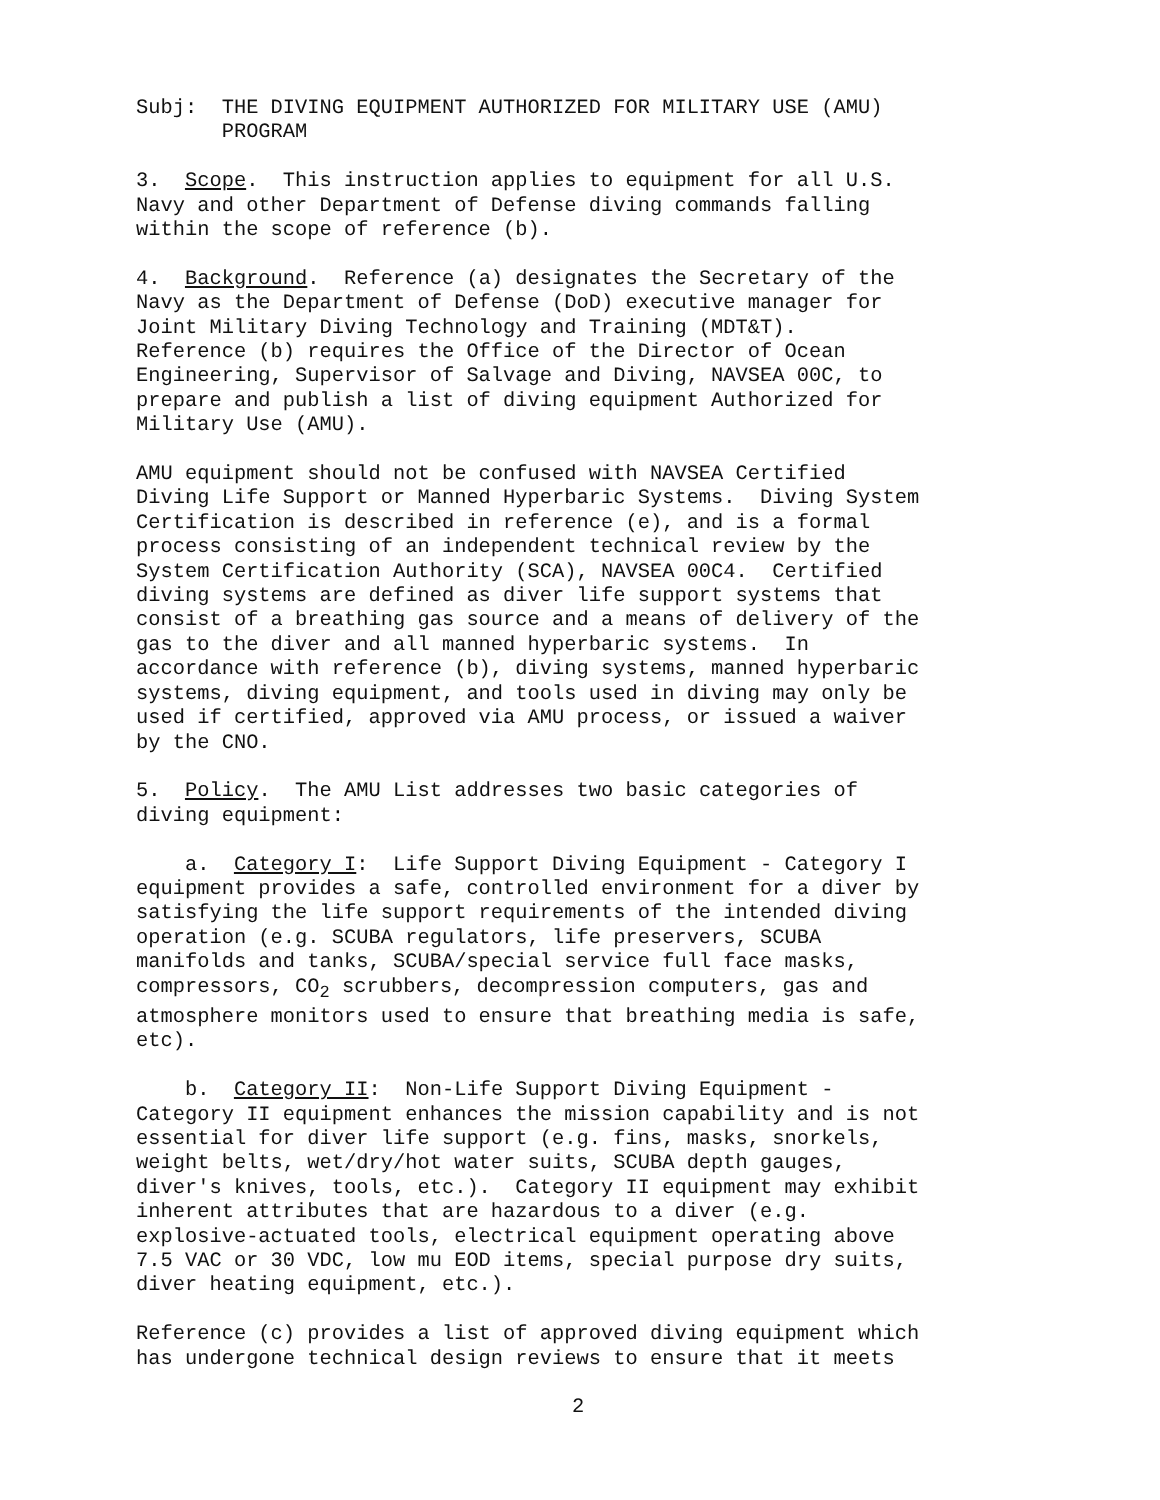Subj: THE DIVING EQUIPMENT AUTHORIZED FOR MILITARY USE (AMU) PROGRAM
3. Scope. This instruction applies to equipment for all U.S. Navy and other Department of Defense diving commands falling within the scope of reference (b).
4. Background. Reference (a) designates the Secretary of the Navy as the Department of Defense (DoD) executive manager for Joint Military Diving Technology and Training (MDT&T). Reference (b) requires the Office of the Director of Ocean Engineering, Supervisor of Salvage and Diving, NAVSEA 00C, to prepare and publish a list of diving equipment Authorized for Military Use (AMU).
AMU equipment should not be confused with NAVSEA Certified Diving Life Support or Manned Hyperbaric Systems. Diving System Certification is described in reference (e), and is a formal process consisting of an independent technical review by the System Certification Authority (SCA), NAVSEA 00C4. Certified diving systems are defined as diver life support systems that consist of a breathing gas source and a means of delivery of the gas to the diver and all manned hyperbaric systems. In accordance with reference (b), diving systems, manned hyperbaric systems, diving equipment, and tools used in diving may only be used if certified, approved via AMU process, or issued a waiver by the CNO.
5. Policy. The AMU List addresses two basic categories of diving equipment:
a. Category I: Life Support Diving Equipment - Category I equipment provides a safe, controlled environment for a diver by satisfying the life support requirements of the intended diving operation (e.g. SCUBA regulators, life preservers, SCUBA manifolds and tanks, SCUBA/special service full face masks, compressors, CO<sub>2</sub> scrubbers, decompression computers, gas and atmosphere monitors used to ensure that breathing media is safe, etc).
b. Category II: Non-Life Support Diving Equipment - Category II equipment enhances the mission capability and is not essential for diver life support (e.g. fins, masks, snorkels, weight belts, wet/dry/hot water suits, SCUBA depth gauges, diver's knives, tools, etc.). Category II equipment may exhibit inherent attributes that are hazardous to a diver (e.g. explosive-actuated tools, electrical equipment operating above 7.5 VAC or 30 VDC, low mu EOD items, special purpose dry suits, diver heating equipment, etc.).
Reference (c) provides a list of approved diving equipment which has undergone technical design reviews to ensure that it meets
2